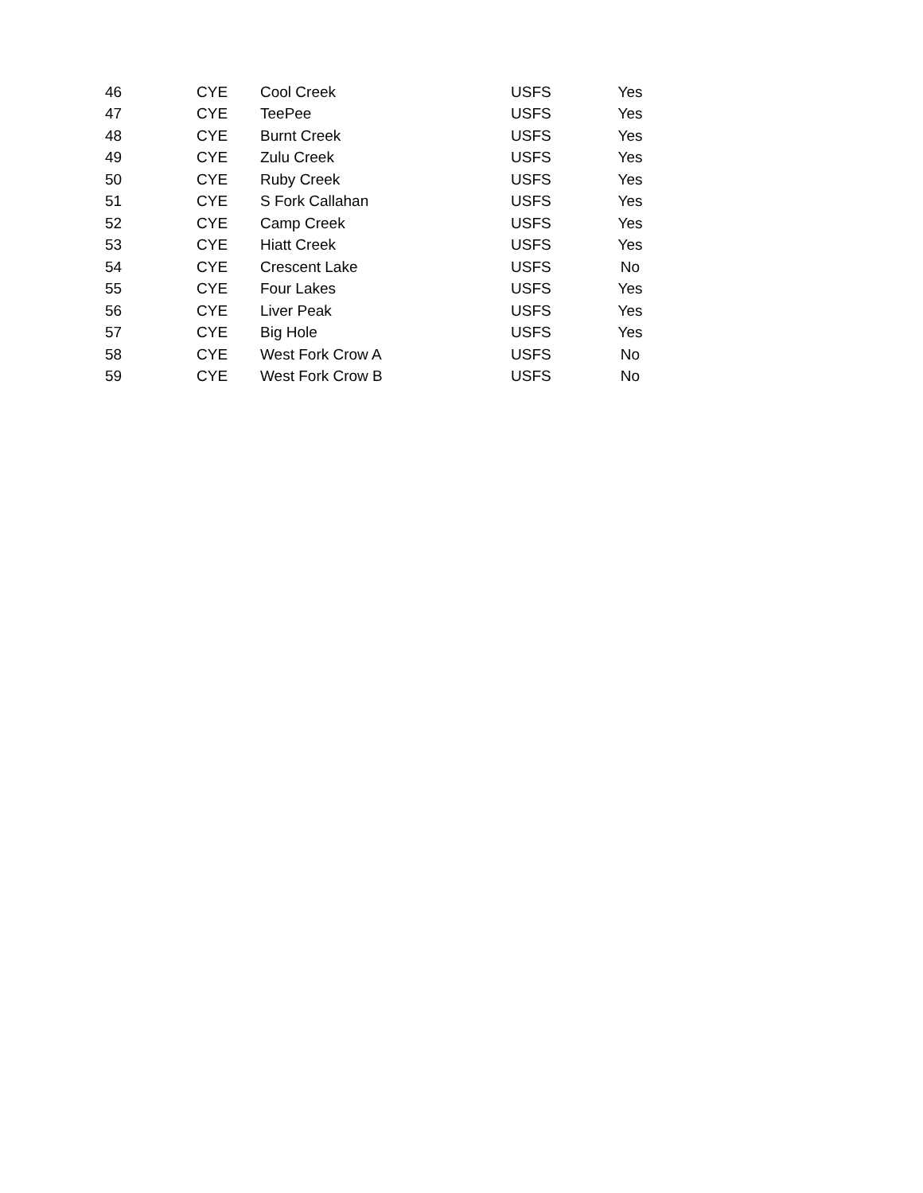| 46 | CYE | Cool Creek | USFS | Yes |
| 47 | CYE | TeePee | USFS | Yes |
| 48 | CYE | Burnt Creek | USFS | Yes |
| 49 | CYE | Zulu Creek | USFS | Yes |
| 50 | CYE | Ruby Creek | USFS | Yes |
| 51 | CYE | S Fork Callahan | USFS | Yes |
| 52 | CYE | Camp Creek | USFS | Yes |
| 53 | CYE | Hiatt Creek | USFS | Yes |
| 54 | CYE | Crescent Lake | USFS | No |
| 55 | CYE | Four Lakes | USFS | Yes |
| 56 | CYE | Liver Peak | USFS | Yes |
| 57 | CYE | Big Hole | USFS | Yes |
| 58 | CYE | West Fork Crow A | USFS | No |
| 59 | CYE | West Fork Crow B | USFS | No |